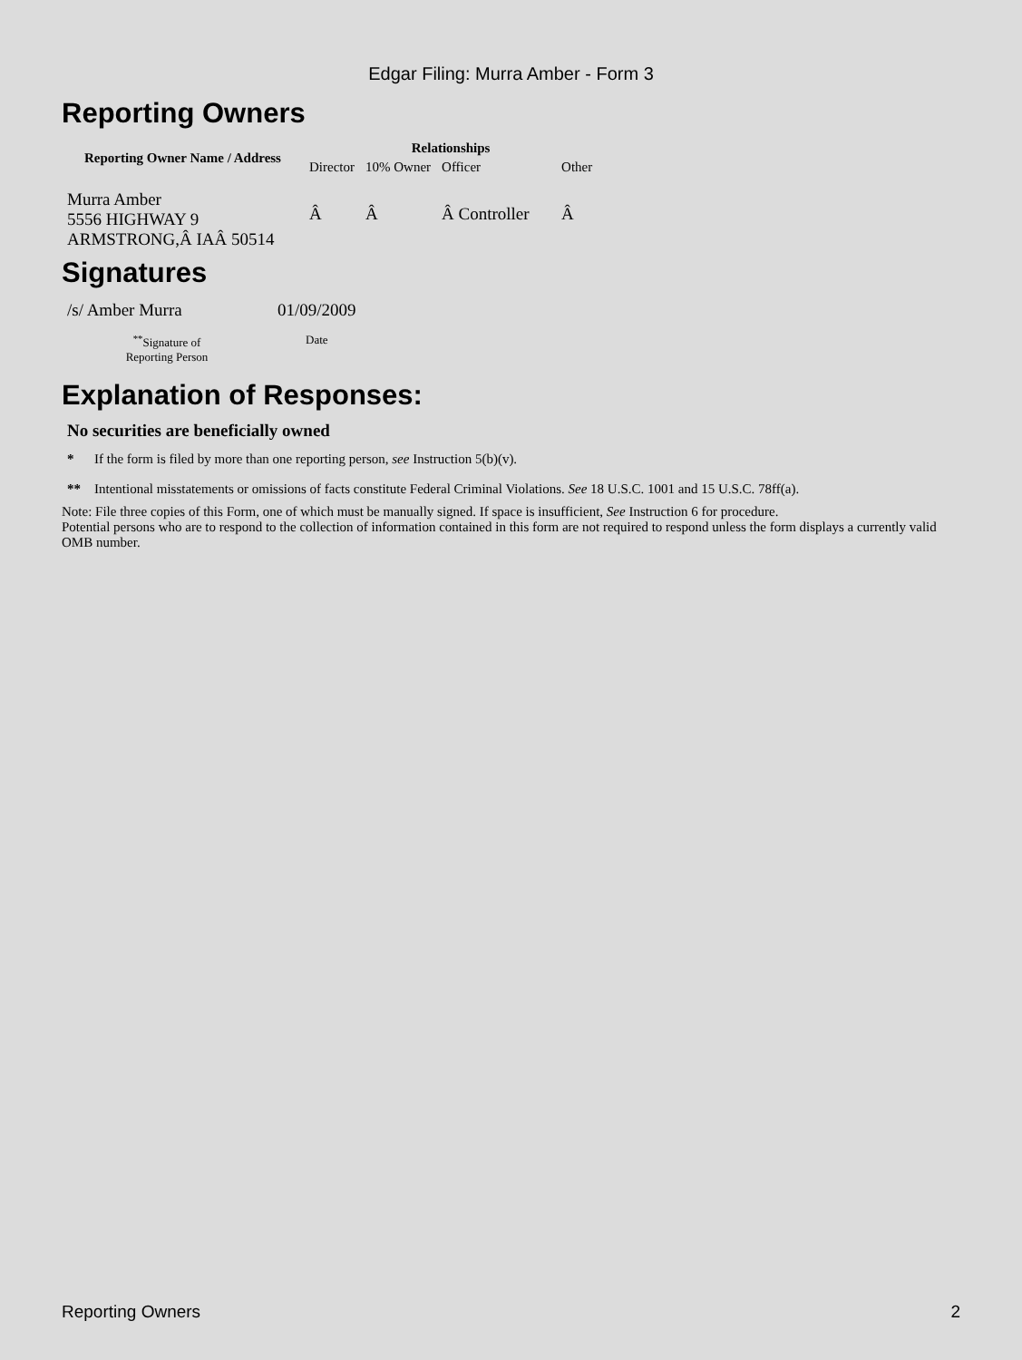Edgar Filing: Murra Amber - Form 3
Reporting Owners
| Reporting Owner Name / Address | Relationships | | | |
| --- | --- | --- | --- | --- |
| | Director | 10% Owner | Officer | Other |
| Murra Amber 5556 HIGHWAY 9 ARMSTRONG,Â IAÂ 50514 | Â | Â | Â Controller | Â |
Signatures
| /s/ Amber Murra | 01/09/2009 |
| <sup>**</sup> Signature of Reporting Person | Date |
Explanation of Responses:
No securities are beneficially owned
* If the form is filed by more than one reporting person, see Instruction 5(b)(v).
** Intentional misstatements or omissions of facts constitute Federal Criminal Violations. See 18 U.S.C. 1001 and 15 U.S.C. 78ff(a).
Note: File three copies of this Form, one of which must be manually signed. If space is insufficient, See Instruction 6 for procedure.
Potential persons who are to respond to the collection of information contained in this form are not required to respond unless the form displays a currently valid OMB number.
Reporting Owners 2